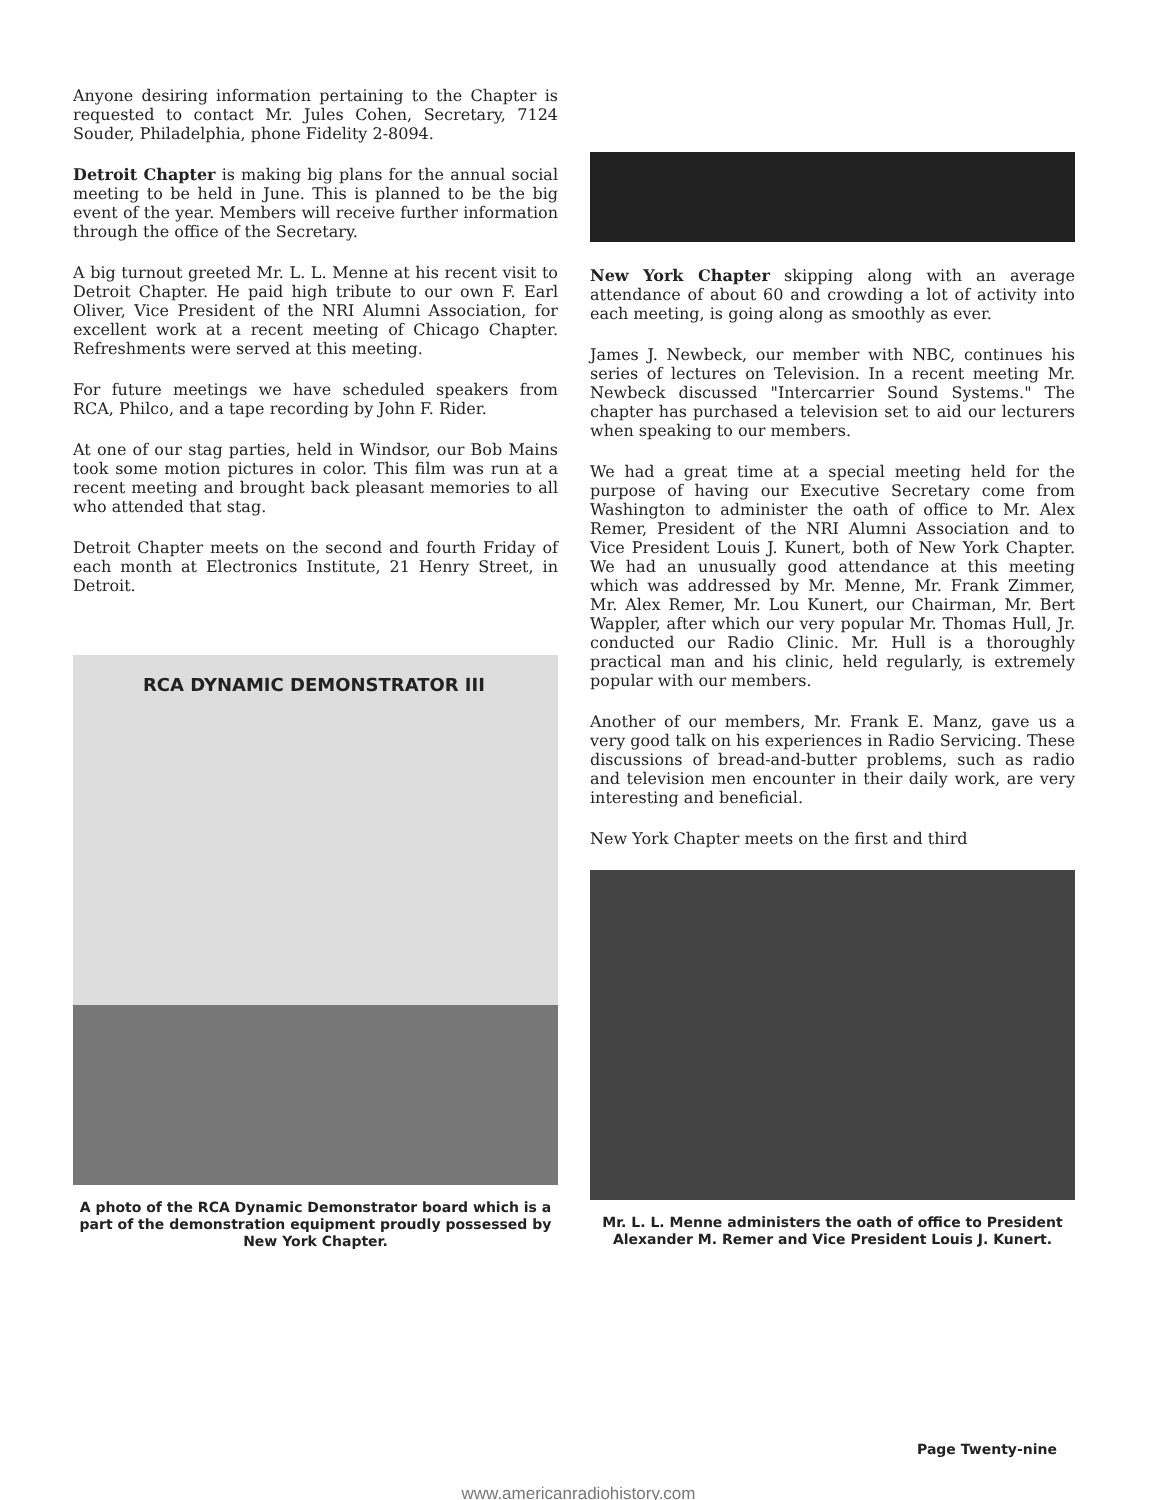Anyone desiring information pertaining to the Chapter is requested to contact Mr. Jules Cohen, Secretary, 7124 Souder, Philadelphia, phone Fidelity 2-8094.
Detroit Chapter is making big plans for the annual social meeting to be held in June. This is planned to be the big event of the year. Members will receive further information through the office of the Secretary.
A big turnout greeted Mr. L. L. Menne at his recent visit to Detroit Chapter. He paid high tribute to our own F. Earl Oliver, Vice President of the NRI Alumni Association, for excellent work at a recent meeting of Chicago Chapter. Refreshments were served at this meeting.
For future meetings we have scheduled speakers from RCA, Philco, and a tape recording by John F. Rider.
At one of our stag parties, held in Windsor, our Bob Mains took some motion pictures in color. This film was run at a recent meeting and brought back pleasant memories to all who attended that stag.
Detroit Chapter meets on the second and fourth Friday of each month at Electronics Institute, 21 Henry Street, in Detroit.
RCA DYNAMIC DEMONSTRATOR III
A photo of the RCA Dynamic Demonstrator board which is a part of the demonstration equipment proudly possessed by New York Chapter.
New York Chapter skipping along with an average attendance of about 60 and crowding a lot of activity into each meeting, is going along as smoothly as ever.
James J. Newbeck, our member with NBC, continues his series of lectures on Television. In a recent meeting Mr. Newbeck discussed "Intercarrier Sound Systems." The chapter has purchased a television set to aid our lecturers when speaking to our members.
We had a great time at a special meeting held for the purpose of having our Executive Secretary come from Washington to administer the oath of office to Mr. Alex Remer, President of the NRI Alumni Association and to Vice President Louis J. Kunert, both of New York Chapter. We had an unusually good attendance at this meeting which was addressed by Mr. Menne, Mr. Frank Zimmer, Mr. Alex Remer, Mr. Lou Kunert, our Chairman, Mr. Bert Wappler, after which our very popular Mr. Thomas Hull, Jr. conducted our Radio Clinic. Mr. Hull is a thoroughly practical man and his clinic, held regularly, is extremely popular with our members.
Another of our members, Mr. Frank E. Manz, gave us a very good talk on his experiences in Radio Servicing. These discussions of bread-and-butter problems, such as radio and television men encounter in their daily work, are very interesting and beneficial.
New York Chapter meets on the first and third
Mr. L. L. Menne administers the oath of office to President Alexander M. Remer and Vice President Louis J. Kunert.
Page Twenty-nine
www.americanradiohistory.com